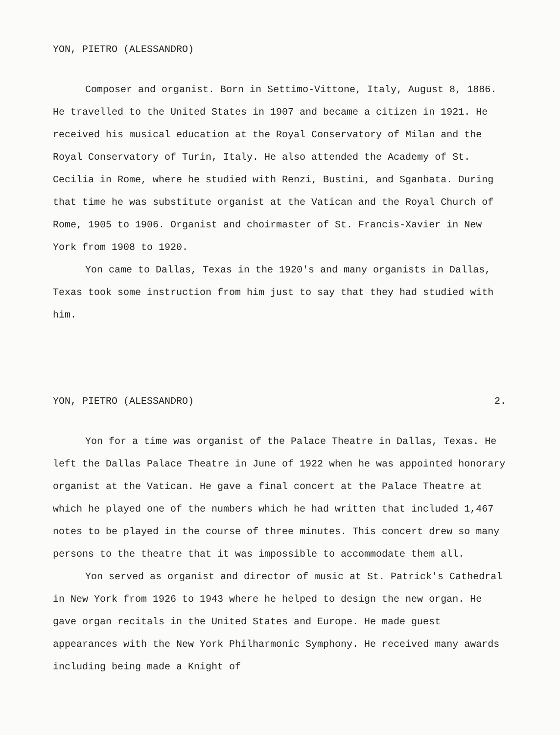YON, PIETRO (ALESSANDRO)
Composer and organist. Born in Settimo-Vittone, Italy, August 8, 1886. He travelled to the United States in 1907 and became a citizen in 1921. He received his musical education at the Royal Conservatory of Milan and the Royal Conservatory of Turin, Italy. He also attended the Academy of St. Cecilia in Rome, where he studied with Renzi, Bustini, and Sganbata. During that time he was substitute organist at the Vatican and the Royal Church of Rome, 1905 to 1906. Organist and choirmaster of St. Francis-Xavier in New York from 1908 to 1920.
Yon came to Dallas, Texas in the 1920's and many organists in Dallas, Texas took some instruction from him just to say that they had studied with him.
YON, PIETRO (ALESSANDRO) 2.
Yon for a time was organist of the Palace Theatre in Dallas, Texas. He left the Dallas Palace Theatre in June of 1922 when he was appointed honorary organist at the Vatican. He gave a final concert at the Palace Theatre at which he played one of the numbers which he had written that included 1,467 notes to be played in the course of three minutes. This concert drew so many persons to the theatre that it was impossible to accommodate them all.
Yon served as organist and director of music at St. Patrick's Cathedral in New York from 1926 to 1943 where he helped to design the new organ. He gave organ recitals in the United States and Europe. He made guest appearances with the New York Philharmonic Symphony. He received many awards including being made a Knight of